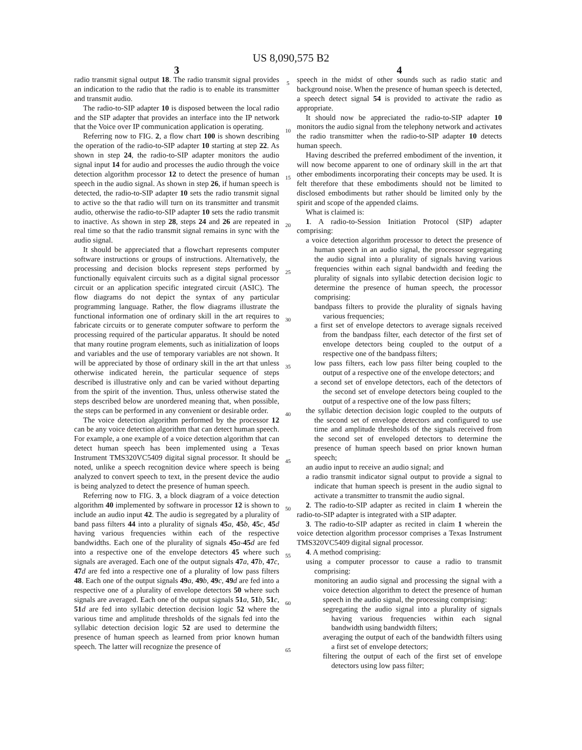US 8,090,575 B2
3
radio transmit signal output 18. The radio transmit signal provides an indication to the radio that the radio is to enable its transmitter and transmit audio.
The radio-to-SIP adapter 10 is disposed between the local radio and the SIP adapter that provides an interface into the IP network that the Voice over IP communication application is operating.
Referring now to FIG. 2, a flow chart 100 is shown describing the operation of the radio-to-SIP adapter 10 starting at step 22. As shown in step 24, the radio-to-SIP adapter monitors the audio signal input 14 for audio and processes the audio through the voice detection algorithm processor 12 to detect the presence of human speech in the audio signal. As shown in step 26, if human speech is detected, the radio-to-SIP adapter 10 sets the radio transmit signal to active so the that radio will turn on its transmitter and transmit audio, otherwise the radio-to-SIP adapter 10 sets the radio transmit to inactive. As shown in step 28, steps 24 and 26 are repeated in real time so that the radio transmit signal remains in sync with the audio signal.
It should be appreciated that a flowchart represents computer software instructions or groups of instructions. Alternatively, the processing and decision blocks represent steps performed by functionally equivalent circuits such as a digital signal processor circuit or an application specific integrated circuit (ASIC). The flow diagrams do not depict the syntax of any particular programming language. Rather, the flow diagrams illustrate the functional information one of ordinary skill in the art requires to fabricate circuits or to generate computer software to perform the processing required of the particular apparatus. It should be noted that many routine program elements, such as initialization of loops and variables and the use of temporary variables are not shown. It will be appreciated by those of ordinary skill in the art that unless otherwise indicated herein, the particular sequence of steps described is illustrative only and can be varied without departing from the spirit of the invention. Thus, unless otherwise stated the steps described below are unordered meaning that, when possible, the steps can be performed in any convenient or desirable order.
The voice detection algorithm performed by the processor 12 can be any voice detection algorithm that can detect human speech. For example, a one example of a voice detection algorithm that can detect human speech has been implemented using a Texas Instrument TMS320VC5409 digital signal processor. It should be noted, unlike a speech recognition device where speech is being analyzed to convert speech to text, in the present device the audio is being analyzed to detect the presence of human speech.
Referring now to FIG. 3, a block diagram of a voice detection algorithm 40 implemented by software in processor 12 is shown to include an audio input 42. The audio is segregated by a plurality of band pass filters 44 into a plurality of signals 45 a, 45 b, 45 c, 45 d having various frequencies within each of the respective bandwidths. Each one of the plurality of signals 45 a-45 d are fed into a respective one of the envelope detectors 45 where such signals are averaged. Each one of the output signals 47 a, 47 b, 47 c, 47 d are fed into a respective one of a plurality of low pass filters 48. Each one of the output signals 49 a, 49 b, 49 c, 49 d are fed into a respective one of a plurality of envelope detectors 50 where such signals are averaged. Each one of the output signals 51 a, 51 b, 51 c, 51 d are fed into syllabic detection decision logic 52 where the various time and amplitude thresholds of the signals fed into the syllabic detection decision logic 52 are used to determine the presence of human speech as learned from prior known human speech. The latter will recognize the presence of
5
10
15
20
25
30
35
40
45
50
55
60
65
4
speech in the midst of other sounds such as radio static and background noise. When the presence of human speech is detected, a speech detect signal 54 is provided to activate the radio as appropriate.
It should now be appreciated the radio-to-SIP adapter 10 monitors the audio signal from the telephony network and activates the radio transmitter when the radio-to-SIP adapter 10 detects human speech.
Having described the preferred embodiment of the invention, it will now become apparent to one of ordinary skill in the art that other embodiments incorporating their concepts may be used. It is felt therefore that these embodiments should not be limited to disclosed embodiments but rather should be limited only by the spirit and scope of the appended claims.
What is claimed is:
1. A radio-to-Session Initiation Protocol (SIP) adapter comprising:
a voice detection algorithm processor to detect the presence of human speech in an audio signal, the processor segregating the audio signal into a plurality of signals having various frequencies within each signal bandwidth and feeding the plurality of signals into syllabic detection decision logic to determine the presence of human speech, the processor comprising:
bandpass filters to provide the plurality of signals having various frequencies;
a first set of envelope detectors to average signals received from the bandpass filter, each detector of the first set of envelope detectors being coupled to the output of a respective one of the bandpass filters;
low pass filters, each low pass filter being coupled to the output of a respective one of the envelope detectors; and
a second set of envelope detectors, each of the detectors of the second set of envelope detectors being coupled to the output of a respective one of the low pass filters;
the syllabic detection decision logic coupled to the outputs of the second set of envelope detectors and configured to use time and amplitude thresholds of the signals received from the second set of enveloped detectors to determine the presence of human speech based on prior known human speech;
an audio input to receive an audio signal; and
a radio transmit indicator signal output to provide a signal to indicate that human speech is present in the audio signal to activate a transmitter to transmit the audio signal.
2. The radio-to-SIP adapter as recited in claim 1 wherein the radio-to-SIP adapter is integrated with a SIP adapter.
3. The radio-to-SIP adapter as recited in claim 1 wherein the voice detection algorithm processor comprises a Texas Instrument TMS320VC5409 digital signal processor.
4. A method comprising:
using a computer processor to cause a radio to transmit comprising:
monitoring an audio signal and processing the signal with a voice detection algorithm to detect the presence of human speech in the audio signal, the processing comprising:
segregating the audio signal into a plurality of signals having various frequencies within each signal bandwidth using bandwidth filters;
averaging the output of each of the bandwidth filters using a first set of envelope detectors;
filtering the output of each of the first set of envelope detectors using low pass filter;